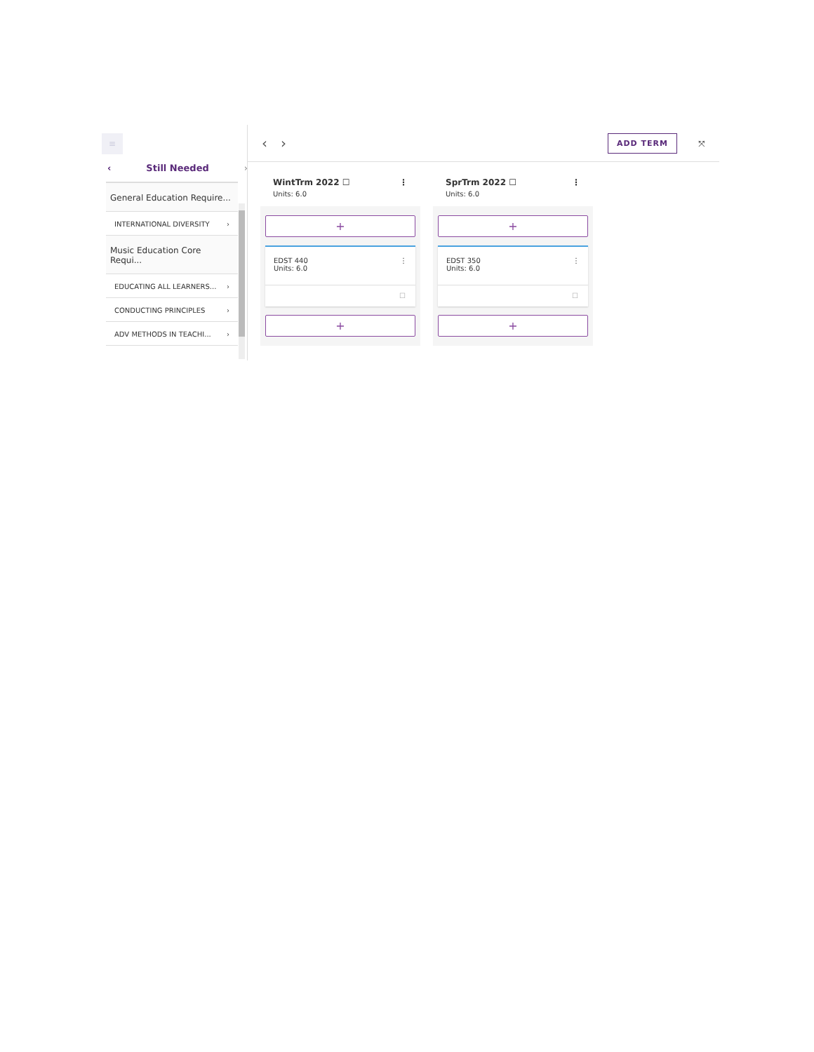≡
‹ Still Needed ›
General Education Require...
INTERNATIONAL DIVERSITY ›
Music Education Core Requi...
EDUCATING ALL LEARNERS... ›
CONDUCTING PRINCIPLES ›
ADV METHODS IN TEACHI... ›
‹ › ADD TERM ⤧
WintTrm 2022 ☐ ⋮
Units: 6.0
+
EDST 440
Units: 6.0 ⋮
☐
+
SprTrm 2022 ☐ ⋮
Units: 6.0
+
EDST 350
Units: 6.0 ⋮
☐
+